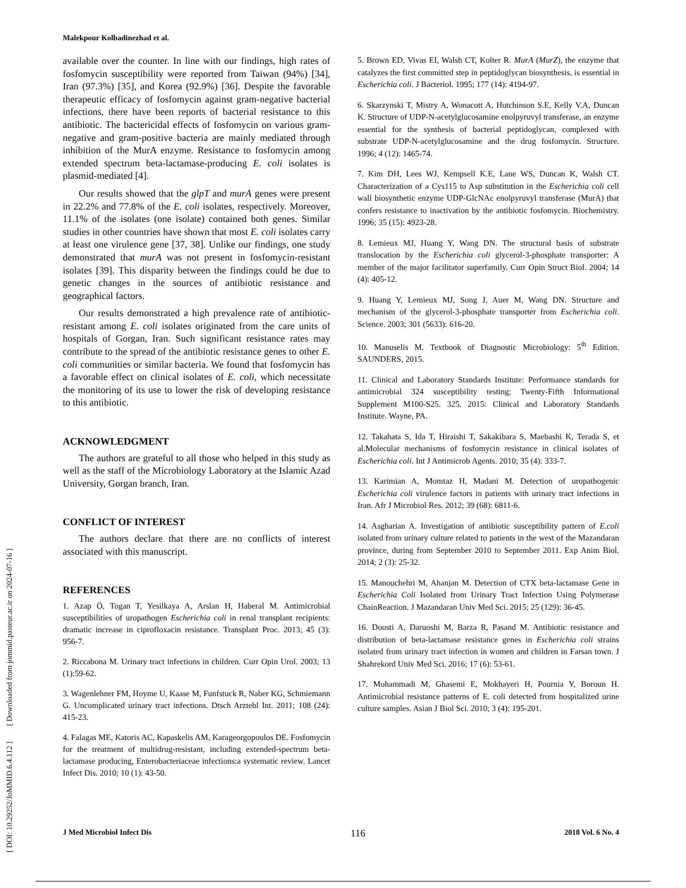Malekpour Kolbadinezhad et al.
[ DOI: 10.29252/JoMMID.6.4.112 ] [ Downloaded from jommid.pasteur.ac.ir on 2024-07-16 ]
available over the counter. In line with our findings, high rates of fosfomycin susceptibility were reported from Taiwan (94%) [34], Iran (97.3%) [35], and Korea (92.9%) [36]. Despite the favorable therapeutic efficacy of fosfomycin against gram-negative bacterial infections, there have been reports of bacterial resistance to this antibiotic. The bactericidal effects of fosfomycin on various gram-negative and gram-positive bacteria are mainly mediated through inhibition of the MurA enzyme. Resistance to fosfomycin among extended spectrum beta-lactamase-producing E. coli isolates is plasmid-mediated [4].
Our results showed that the glpT and murA genes were present in 22.2% and 77.8% of the E. coli isolates, respectively. Moreover, 11.1% of the isolates (one isolate) contained both genes. Similar studies in other countries have shown that most E. coli isolates carry at least one virulence gene [37, 38]. Unlike our findings, one study demonstrated that murA was not present in fosfomycin-resistant isolates [39]. This disparity between the findings could be due to genetic changes in the sources of antibiotic resistance and geographical factors.
Our results demonstrated a high prevalence rate of antibiotic-resistant among E. coli isolates originated from the care units of hospitals of Gorgan, Iran. Such significant resistance rates may contribute to the spread of the antibiotic resistance genes to other E. coli communities or similar bacteria. We found that fosfomycin has a favorable effect on clinical isolates of E. coli, which necessitate the monitoring of its use to lower the risk of developing resistance to this antibiotic.
ACKNOWLEDGMENT
The authors are grateful to all those who helped in this study as well as the staff of the Microbiology Laboratory at the Islamic Azad University, Gorgan branch, Iran.
CONFLICT OF INTEREST
The authors declare that there are no conflicts of interest associated with this manuscript.
REFERENCES
1. Azap Ö, Togan T, Yesilkaya A, Arslan H, Haberal M. Antimicrobial susceptibilities of uropathogen Escherichia coli in renal transplant recipients: dramatic increase in ciprofloxacin resistance. Transplant Proc. 2013; 45 (3): 956-7.
2. Riccabona M. Urinary tract infections in children. Curr Opin Urol. 2003; 13 (1):59-62.
3. Wagenlehner FM, Hoyme U, Kaase M, Funfstuck R, Naber KG, Schmiemann G. Uncomplicated urinary tract infections. Dtsch Arztebl Int. 2011; 108 (24): 415-23.
4. Falagas ME, Katoris AC, Kapaskelis AM, Karageorgopoulos DE. Fosfomycin for the treatment of multidrug-resistant, including extended-spectrum beta-lactamase producing, Enterobacteriaceae infections:a systematic review. Lancet Infect Dis. 2010; 10 (1): 43-50.
5. Brown ED, Vivas EI, Walsh CT, Kolter R. MurA (MurZ), the enzyme that catalyzes the first committed step in peptidoglycan biosynthesis, is essential in Escherichia coli. J Bacteriol. 1995; 177 (14): 4194-97.
6. Skarzynski T, Mistry A, Wonacott A, Hutchinson S.E, Kelly V.A, Duncan K. Structure of UDP-N-acetylglucosamine enolpyruvyl transferase, an enzyme essential for the synthesis of bacterial peptidoglycan, complexed with substrate UDP-N-acetylglucosamine and the drug fosfomycin. Structure. 1996; 4 (12): 1465-74.
7. Kim DH, Lees WJ, Kempsell K.E, Lane WS, Duncan K, Walsh CT. Characterization of a Cys115 to Asp substitution in the Escherichia coli cell wall biosynthetic enzyme UDP-GlcNAc enolpyruvyl transferase (MurA) that confers resistance to inactivation by the antibiotic fosfomycin. Biochemistry. 1996; 35 (15): 4923-28.
8. Lemieux MJ, Huang Y, Wang DN. The structural basis of substrate translocation by the Escherichia coli glycerol-3-phosphate transporter: A member of the major facilitator superfamily. Curr Opin Struct Biol. 2004; 14 (4): 405-12.
9. Huang Y, Lemieux MJ, Song J, Auer M, Wang DN. Structure and mechanism of the glycerol-3-phosphate transporter from Escherichia coli. Science. 2003; 301 (5633): 616-20.
10. Manuselis M. Textbook of Diagnostic Microbiology: 5<sup>th</sup> Edition. SAUNDERS, 2015.
11. Clinical and Laboratory Standards Institute: Performance standards for antimicrobial 324 susceptibility testing; Twenty-Fifth Informational Supplement M100-S25. 325. 2015: Clinical and Laboratory Standards Institute. Wayne, PA.
12. Takahata S, Ida T, Hiraishi T, Sakakibara S, Maebashi K, Terada S, et al.Molecular mechanisms of fosfomycin resistance in clinical isolates of Escherichia coli. Int J Antimicrob Agents. 2010; 35 (4): 333-7.
13. Karimian A, Momtaz H, Madani M. Detection of uropathogenic Escherichia coli virulence factors in patients with urinary tract infections in Iran. Afr J Microbiol Res. 2012; 39 (68): 6811-6.
14. Asgharian A. Investigation of antibiotic susceptibility pattern of E.coli isolated from urinary culture related to patients in the west of the Mazandaran province, during from September 2010 to September 2011. Exp Anim Biol. 2014; 2 (3): 25-32.
15. Manouchehri M, Ahanjan M. Detection of CTX beta-lactamase Gene in Escherichia Coli Isolated from Urinary Tract Infection Using Polymerase ChainReaction. J Mazandaran Univ Med Sci. 2015; 25 (129): 36-45.
16. Doosti A, Daruoshi M, Barza R, Pasand M. Antibiotic resistance and distribution of beta-lactamase resistance genes in Escherichia coli strains isolated from urinary tract infection in women and children in Farsan town. J Shahrekord Univ Med Sci. 2016; 17 (6): 53-61.
17. Mohammadi M, Ghasemi E, Mokhayeri H, Pournia Y, Boroun H. Antimicrobial resistance patterns of E. coli detected from hospitalized urine culture samples. Asian J Biol Sci. 2010; 3 (4): 195-201.
J Med Microbiol Infect Dis 116 2018 Vol. 6 No. 4